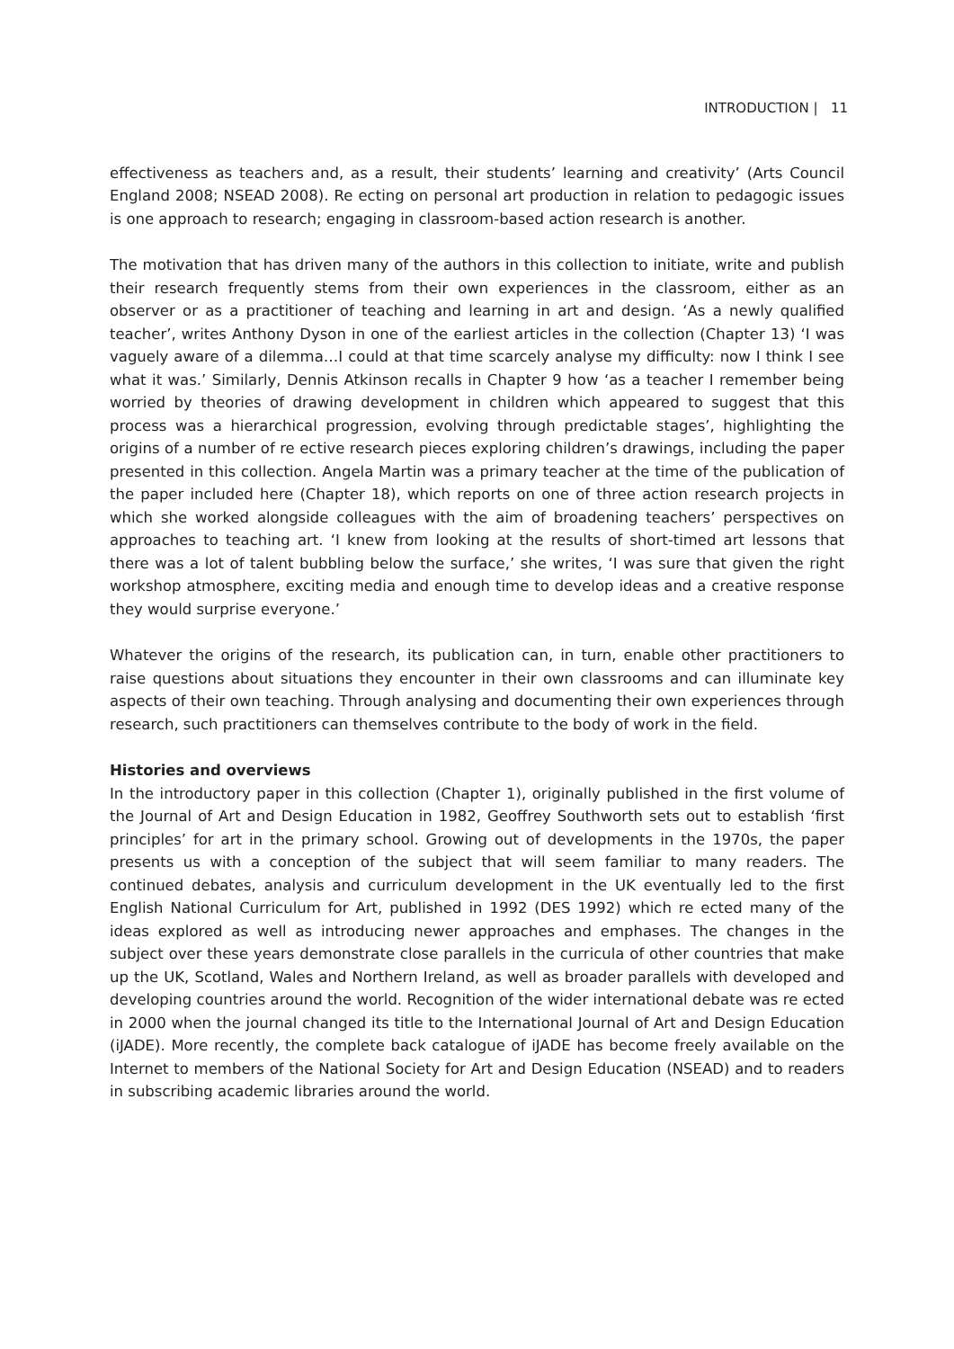INTRODUCTION | 11
effectiveness as teachers and, as a result, their students’ learning and creativity’ (Arts Council England 2008; NSEAD 2008). Re ecting on personal art production in relation to pedagogic issues is one approach to research; engaging in classroom-based action research is another.
The motivation that has driven many of the authors in this collection to initiate, write and publish their research frequently stems from their own experiences in the classroom, either as an observer or as a practitioner of teaching and learning in art and design. ‘As a newly qualified teacher’, writes Anthony Dyson in one of the earliest articles in the collection (Chapter 13) ‘I was vaguely aware of a dilemma…I could at that time scarcely analyse my difficulty: now I think I see what it was.’ Similarly, Dennis Atkinson recalls in Chapter 9 how ‘as a teacher I remember being worried by theories of drawing development in children which appeared to suggest that this process was a hierarchical progression, evolving through predictable stages’, highlighting the origins of a number of re ective research pieces exploring children’s drawings, including the paper presented in this collection. Angela Martin was a primary teacher at the time of the publication of the paper included here (Chapter 18), which reports on one of three action research projects in which she worked alongside colleagues with the aim of broadening teachers’ perspectives on approaches to teaching art. ‘I knew from looking at the results of short-timed art lessons that there was a lot of talent bubbling below the surface,’ she writes, ‘I was sure that given the right workshop atmosphere, exciting media and enough time to develop ideas and a creative response they would surprise everyone.’
Whatever the origins of the research, its publication can, in turn, enable other practitioners to raise questions about situations they encounter in their own classrooms and can illuminate key aspects of their own teaching. Through analysing and documenting their own experiences through research, such practitioners can themselves contribute to the body of work in the field.
Histories and overviews
In the introductory paper in this collection (Chapter 1), originally published in the first volume of the Journal of Art and Design Education in 1982, Geoffrey Southworth sets out to establish ‘first principles’ for art in the primary school. Growing out of developments in the 1970s, the paper presents us with a conception of the subject that will seem familiar to many readers. The continued debates, analysis and curriculum development in the UK eventually led to the first English National Curriculum for Art, published in 1992 (DES 1992) which re ected many of the ideas explored as well as introducing newer approaches and emphases. The changes in the subject over these years demonstrate close parallels in the curricula of other countries that make up the UK, Scotland, Wales and Northern Ireland, as well as broader parallels with developed and developing countries around the world. Recognition of the wider international debate was re ected in 2000 when the journal changed its title to the International Journal of Art and Design Education (iJADE). More recently, the complete back catalogue of iJADE has become freely available on the Internet to members of the National Society for Art and Design Education (NSEAD) and to readers in subscribing academic libraries around the world.